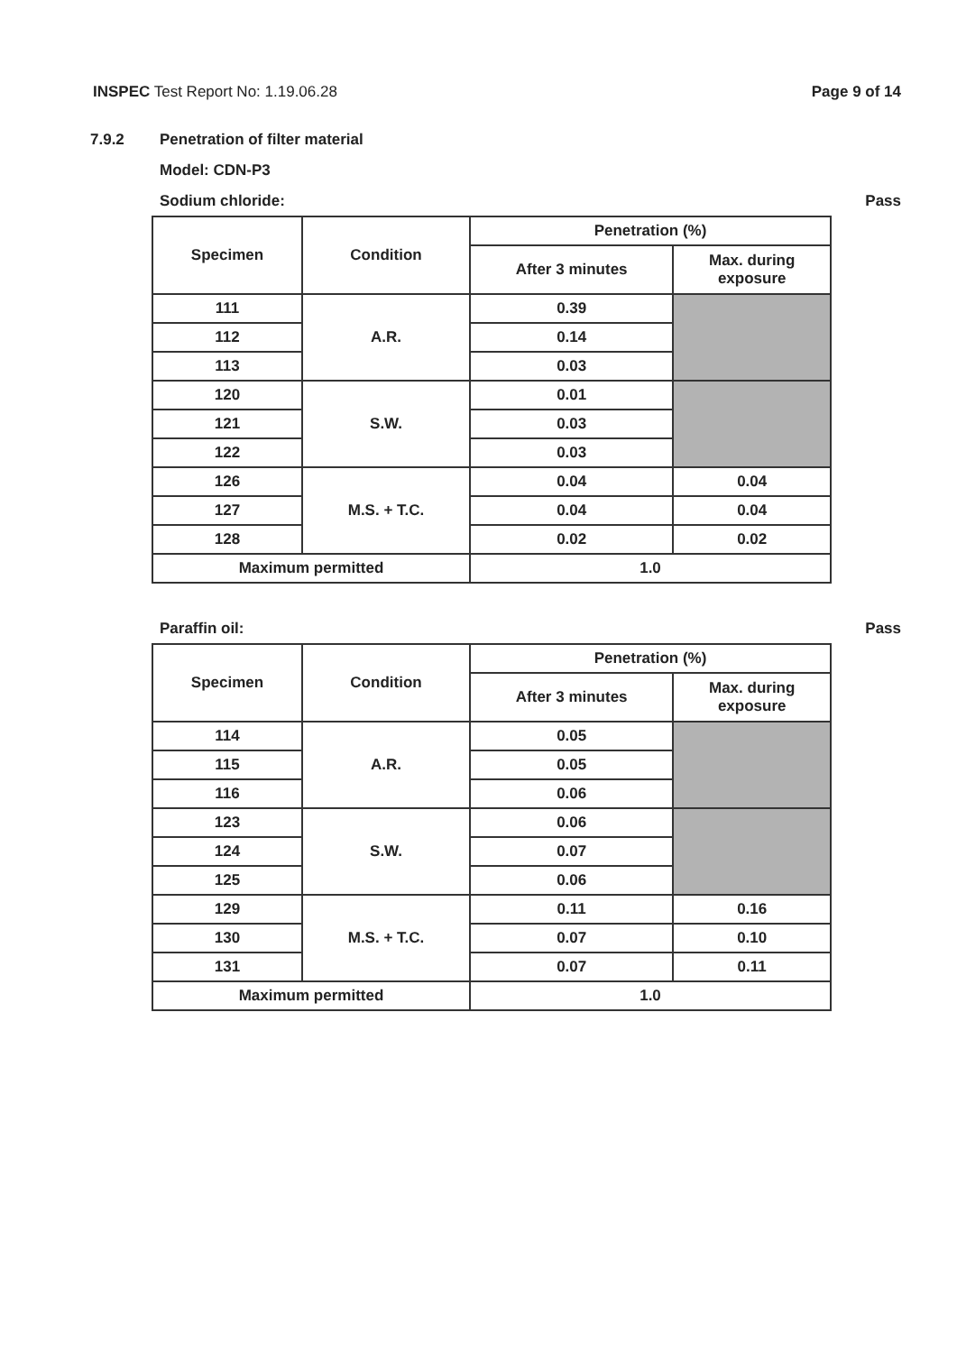INSPEC Test Report No: 1.19.06.28 Page 9 of 14
7.9.2 Penetration of filter material
Model: CDN-P3
Sodium chloride: Pass
| Specimen | Condition | Penetration (%) | |
| --- | --- | --- | --- |
| | | After 3 minutes | Max. during exposure |
| 111 | A.R. | 0.39 | |
| 112 | | 0.14 | |
| 113 | | 0.03 | |
| 120 | S.W. | 0.01 | |
| 121 | | 0.03 | |
| 122 | | 0.03 | |
| 126 | M.S. + T.C. | 0.04 | 0.04 |
| 127 | | 0.04 | 0.04 |
| 128 | | 0.02 | 0.02 |
| Maximum permitted | | 1.0 | |
Paraffin oil: Pass
| Specimen | Condition | Penetration (%) | |
| --- | --- | --- | --- |
| | | After 3 minutes | Max. during exposure |
| 114 | A.R. | 0.05 | |
| 115 | | 0.05 | |
| 116 | | 0.06 | |
| 123 | S.W. | 0.06 | |
| 124 | | 0.07 | |
| 125 | | 0.06 | |
| 129 | M.S. + T.C. | 0.11 | 0.16 |
| 130 | | 0.07 | 0.10 |
| 131 | | 0.07 | 0.11 |
| Maximum permitted | | 1.0 | |